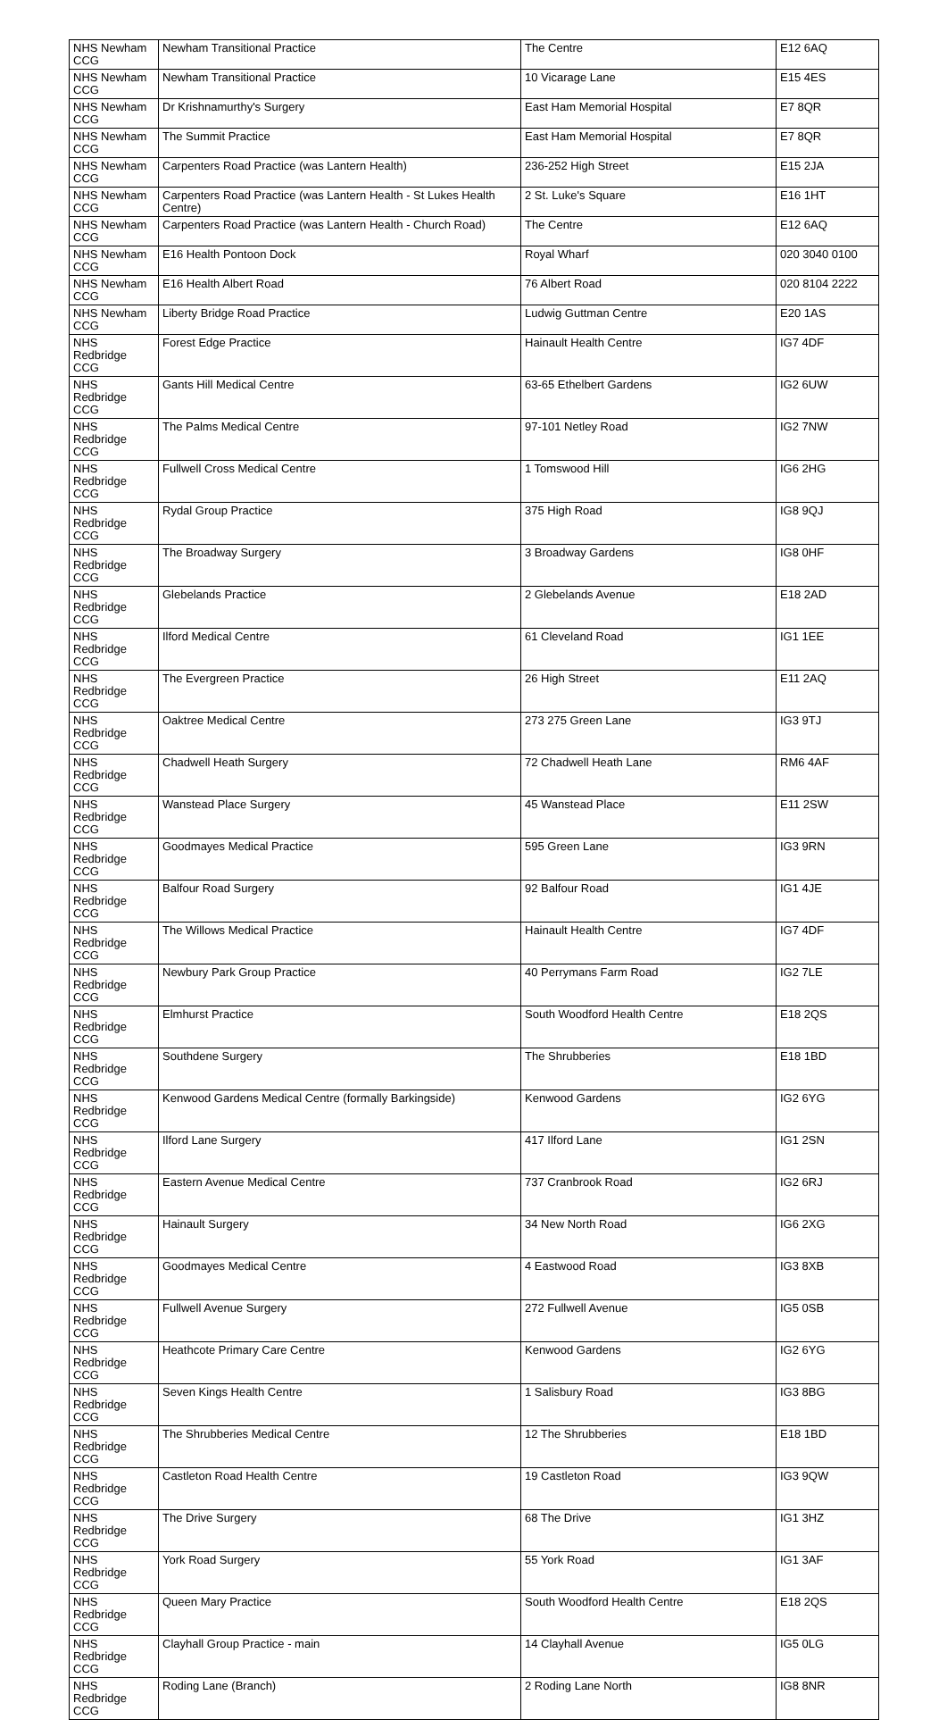| NHS Newham CCG | Newham Transitional Practice | The Centre | E12 6AQ |
| NHS Newham CCG | Newham Transitional Practice | 10 Vicarage Lane | E15 4ES |
| NHS Newham CCG | Dr Krishnamurthy's Surgery | East Ham Memorial Hospital | E7 8QR |
| NHS Newham CCG | The Summit Practice | East Ham Memorial Hospital | E7 8QR |
| NHS Newham CCG | Carpenters Road Practice (was Lantern Health) | 236-252 High Street | E15 2JA |
| NHS Newham CCG | Carpenters Road Practice (was Lantern Health - St Lukes Health Centre) | 2 St. Luke's Square | E16 1HT |
| NHS Newham CCG | Carpenters Road Practice (was Lantern Health - Church Road) | The Centre | E12 6AQ |
| NHS Newham CCG | E16 Health Pontoon Dock | Royal Wharf | 020 3040 0100 |
| NHS Newham CCG | E16 Health Albert Road | 76 Albert Road | 020 8104 2222 |
| NHS Newham CCG | Liberty Bridge Road Practice | Ludwig Guttman Centre | E20 1AS |
| NHS Redbridge CCG | Forest Edge Practice | Hainault Health Centre | IG7 4DF |
| NHS Redbridge CCG | Gants Hill Medical Centre | 63-65 Ethelbert Gardens | IG2 6UW |
| NHS Redbridge CCG | The Palms Medical Centre | 97-101 Netley Road | IG2 7NW |
| NHS Redbridge CCG | Fullwell Cross Medical Centre | 1 Tomswood Hill | IG6 2HG |
| NHS Redbridge CCG | Rydal Group Practice | 375 High Road | IG8 9QJ |
| NHS Redbridge CCG | The Broadway Surgery | 3 Broadway Gardens | IG8 0HF |
| NHS Redbridge CCG | Glebelands Practice | 2 Glebelands Avenue | E18 2AD |
| NHS Redbridge CCG | Ilford Medical Centre | 61 Cleveland Road | IG1 1EE |
| NHS Redbridge CCG | The Evergreen Practice | 26 High Street | E11 2AQ |
| NHS Redbridge CCG | Oaktree Medical Centre | 273 275 Green Lane | IG3 9TJ |
| NHS Redbridge CCG | Chadwell Heath Surgery | 72 Chadwell Heath Lane | RM6 4AF |
| NHS Redbridge CCG | Wanstead Place Surgery | 45 Wanstead Place | E11 2SW |
| NHS Redbridge CCG | Goodmayes Medical Practice | 595 Green Lane | IG3 9RN |
| NHS Redbridge CCG | Balfour Road Surgery | 92 Balfour Road | IG1 4JE |
| NHS Redbridge CCG | The Willows Medical Practice | Hainault Health Centre | IG7 4DF |
| NHS Redbridge CCG | Newbury Park Group Practice | 40 Perrymans Farm Road | IG2 7LE |
| NHS Redbridge CCG | Elmhurst Practice | South Woodford Health Centre | E18 2QS |
| NHS Redbridge CCG | Southdene Surgery | The Shrubberies | E18 1BD |
| NHS Redbridge CCG | Kenwood Gardens Medical Centre (formally Barkingside) | Kenwood Gardens | IG2 6YG |
| NHS Redbridge CCG | Ilford Lane Surgery | 417 Ilford Lane | IG1 2SN |
| NHS Redbridge CCG | Eastern Avenue Medical Centre | 737 Cranbrook Road | IG2 6RJ |
| NHS Redbridge CCG | Hainault Surgery | 34 New North Road | IG6 2XG |
| NHS Redbridge CCG | Goodmayes Medical Centre | 4 Eastwood Road | IG3 8XB |
| NHS Redbridge CCG | Fullwell Avenue Surgery | 272 Fullwell Avenue | IG5 0SB |
| NHS Redbridge CCG | Heathcote Primary Care Centre | Kenwood Gardens | IG2 6YG |
| NHS Redbridge CCG | Seven Kings Health Centre | 1 Salisbury Road | IG3 8BG |
| NHS Redbridge CCG | The Shrubberies Medical Centre | 12 The Shrubberies | E18 1BD |
| NHS Redbridge CCG | Castleton Road Health Centre | 19 Castleton Road | IG3 9QW |
| NHS Redbridge CCG | The Drive Surgery | 68 The Drive | IG1 3HZ |
| NHS Redbridge CCG | York Road Surgery | 55 York Road | IG1 3AF |
| NHS Redbridge CCG | Queen Mary Practice | South Woodford Health Centre | E18 2QS |
| NHS Redbridge CCG | Clayhall Group Practice - main | 14 Clayhall Avenue | IG5 0LG |
| NHS Redbridge CCG | Roding Lane (Branch) | 2 Roding Lane North | IG8 8NR |